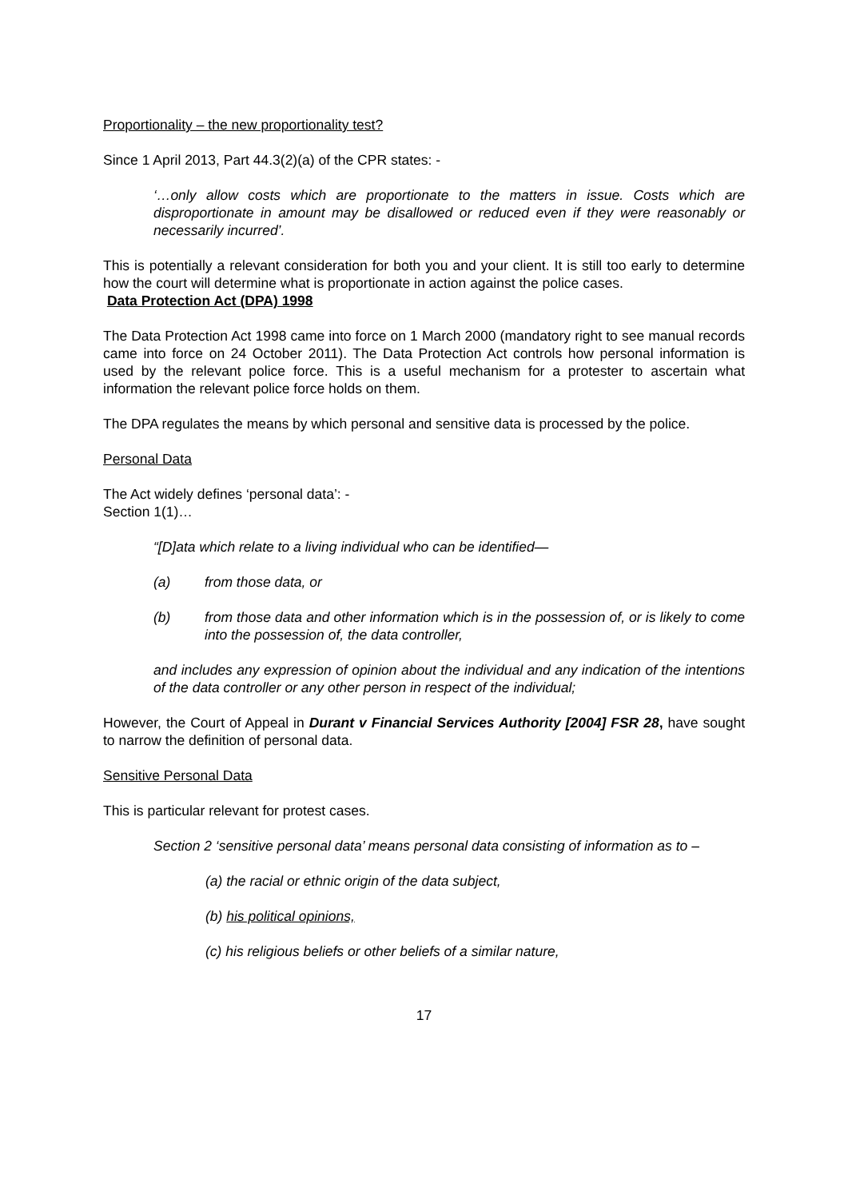Proportionality – the new proportionality test?
Since 1 April 2013, Part 44.3(2)(a) of the CPR states: -
‘…only allow costs which are proportionate to the matters in issue. Costs which are disproportionate in amount may be disallowed or reduced even if they were reasonably or necessarily incurred’.
This is potentially a relevant consideration for both you and your client. It is still too early to determine how the court will determine what is proportionate in action against the police cases.
Data Protection Act (DPA) 1998
The Data Protection Act 1998 came into force on 1 March 2000 (mandatory right to see manual records came into force on 24 October 2011). The Data Protection Act controls how personal information is used by the relevant police force. This is a useful mechanism for a protester to ascertain what information the relevant police force holds on them.
The DPA regulates the means by which personal and sensitive data is processed by the police.
Personal Data
The Act widely defines ‘personal data’: -
Section 1(1)…
“[D]ata which relate to a living individual who can be identified—
(a) from those data, or
(b) from those data and other information which is in the possession of, or is likely to come into the possession of, the data controller,
and includes any expression of opinion about the individual and any indication of the intentions of the data controller or any other person in respect of the individual;
However, the Court of Appeal in Durant v Financial Services Authority [2004] FSR 28, have sought to narrow the definition of personal data.
Sensitive Personal Data
This is particular relevant for protest cases.
Section 2 ‘sensitive personal data’ means personal data consisting of information as to –
(a) the racial or ethnic origin of the data subject,
(b) his political opinions,
(c) his religious beliefs or other beliefs of a similar nature,
17